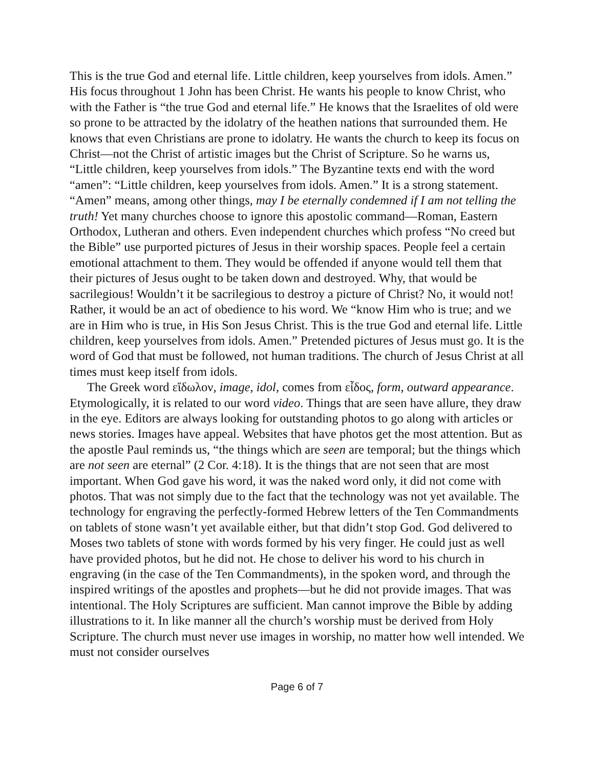This is the true God and eternal life. Little children, keep yourselves from idols. Amen.” His focus throughout 1 John has been Christ. He wants his people to know Christ, who with the Father is “the true God and eternal life.” He knows that the Israelites of old were so prone to be attracted by the idolatry of the heathen nations that surrounded them. He knows that even Christians are prone to idolatry. He wants the church to keep its focus on Christ—not the Christ of artistic images but the Christ of Scripture. So he warns us, “Little children, keep yourselves from idols.” The Byzantine texts end with the word “amen”: “Little children, keep yourselves from idols. Amen.” It is a strong statement. “Amen” means, among other things, may I be eternally condemned if I am not telling the truth! Yet many churches choose to ignore this apostolic command—Roman, Eastern Orthodox, Lutheran and others. Even independent churches which profess “No creed but the Bible” use purported pictures of Jesus in their worship spaces. People feel a certain emotional attachment to them. They would be offended if anyone would tell them that their pictures of Jesus ought to be taken down and destroyed. Why, that would be sacrilegious! Wouldn’t it be sacrilegious to destroy a picture of Christ? No, it would not! Rather, it would be an act of obedience to his word. We “know Him who is true; and we are in Him who is true, in His Son Jesus Christ. This is the true God and eternal life. Little children, keep yourselves from idols. Amen.” Pretended pictures of Jesus must go. It is the word of God that must be followed, not human traditions. The church of Jesus Christ at all times must keep itself from idols.
The Greek word εἴδωλον, image, idol, comes from εἶδος, form, outward appearance. Etymologically, it is related to our word video. Things that are seen have allure, they draw in the eye. Editors are always looking for outstanding photos to go along with articles or news stories. Images have appeal. Websites that have photos get the most attention. But as the apostle Paul reminds us, “the things which are seen are temporal; but the things which are not seen are eternal” (2 Cor. 4:18). It is the things that are not seen that are most important. When God gave his word, it was the naked word only, it did not come with photos. That was not simply due to the fact that the technology was not yet available. The technology for engraving the perfectly-formed Hebrew letters of the Ten Commandments on tablets of stone wasn’t yet available either, but that didn’t stop God. God delivered to Moses two tablets of stone with words formed by his very finger. He could just as well have provided photos, but he did not. He chose to deliver his word to his church in engraving (in the case of the Ten Commandments), in the spoken word, and through the inspired writings of the apostles and prophets—but he did not provide images. That was intentional. The Holy Scriptures are sufficient. Man cannot improve the Bible by adding illustrations to it. In like manner all the church’s worship must be derived from Holy Scripture. The church must never use images in worship, no matter how well intended. We must not consider ourselves
Page 6 of 7